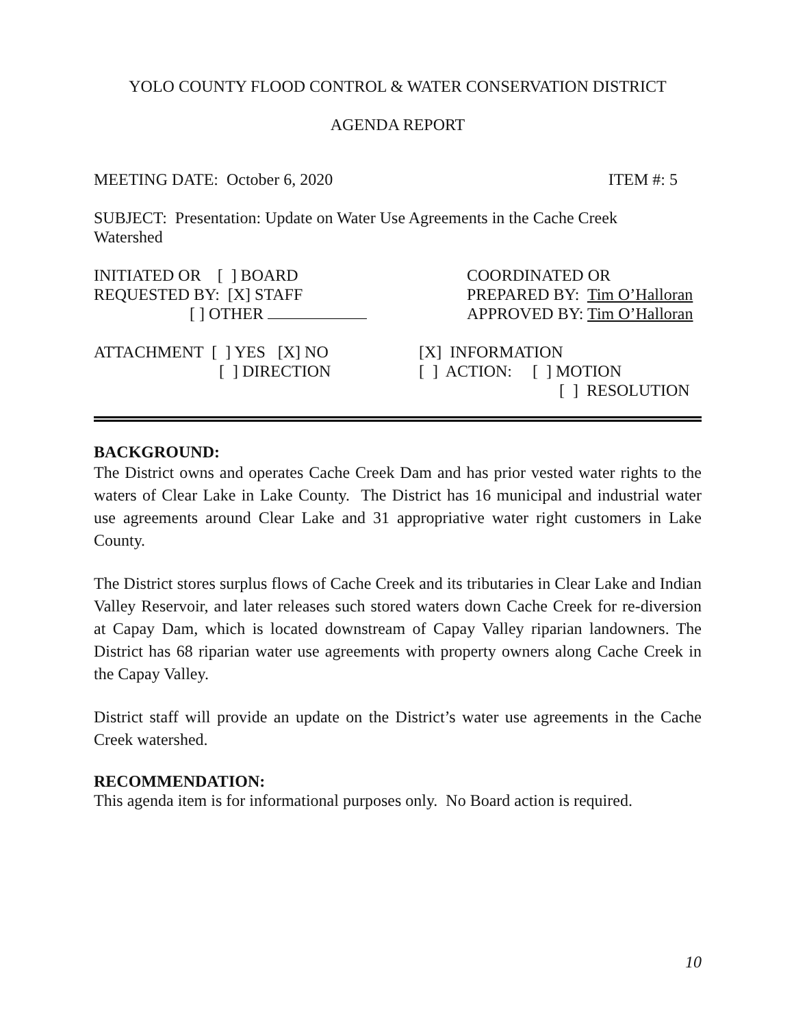YOLO COUNTY FLOOD CONTROL & WATER CONSERVATION DISTRICT
AGENDA REPORT
MEETING DATE: October 6, 2020 ITEM #: 5
SUBJECT: Presentation: Update on Water Use Agreements in the Cache Creek
Watershed
INITIATED OR [ ] BOARD
REQUESTED BY: [X] STAFF
[ ] OTHER
COORDINATED OR
PREPARED BY: Tim O’Halloran
APPROVED BY: Tim O’Halloran
ATTACHMENT [ ] YES [X] NO
[ ] DIRECTION
[X] INFORMATION
[ ] ACTION: [ ] MOTION
[ ] RESOLUTION
BACKGROUND:
The District owns and operates Cache Creek Dam and has prior vested water rights to the waters of Clear Lake in Lake County. The District has 16 municipal and industrial water use agreements around Clear Lake and 31 appropriative water right customers in Lake County.
The District stores surplus flows of Cache Creek and its tributaries in Clear Lake and Indian Valley Reservoir, and later releases such stored waters down Cache Creek for re-diversion at Capay Dam, which is located downstream of Capay Valley riparian landowners. The District has 68 riparian water use agreements with property owners along Cache Creek in the Capay Valley.
District staff will provide an update on the District’s water use agreements in the Cache Creek watershed.
RECOMMENDATION:
This agenda item is for informational purposes only. No Board action is required.
10